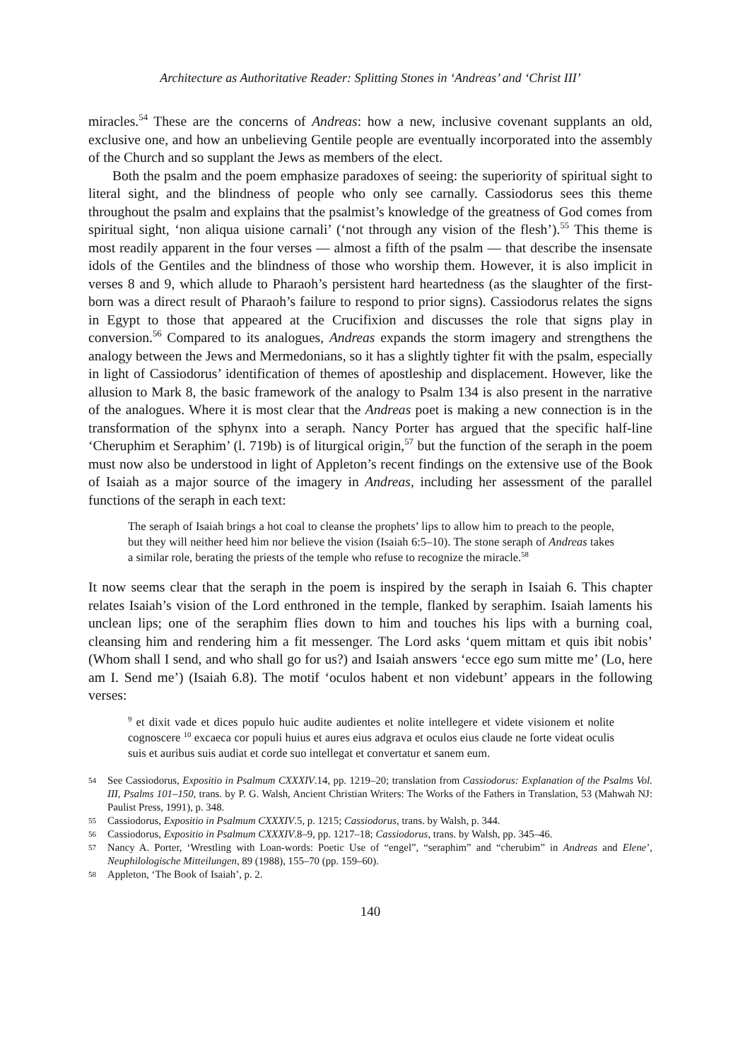Architecture as Authoritative Reader: Splitting Stones in ‘Andreas’ and ‘Christ III’
miracles.<sup>54</sup> These are the concerns of Andreas: how a new, inclusive covenant supplants an old, exclusive one, and how an unbelieving Gentile people are eventually incorporated into the assembly of the Church and so supplant the Jews as members of the elect.
Both the psalm and the poem emphasize paradoxes of seeing: the superiority of spiritual sight to literal sight, and the blindness of people who only see carnally. Cassiodorus sees this theme throughout the psalm and explains that the psalmist’s knowledge of the greatness of God comes from spiritual sight, ‘non aliqua uisione carnali’ (‘not through any vision of the flesh’).<sup>55</sup> This theme is most readily apparent in the four verses — almost a fifth of the psalm — that describe the insensate idols of the Gentiles and the blindness of those who worship them. However, it is also implicit in verses 8 and 9, which allude to Pharaoh’s persistent hard heartedness (as the slaughter of the first-born was a direct result of Pharaoh’s failure to respond to prior signs). Cassiodorus relates the signs in Egypt to those that appeared at the Crucifixion and discusses the role that signs play in conversion.<sup>56</sup> Compared to its analogues, Andreas expands the storm imagery and strengthens the analogy between the Jews and Mermedonians, so it has a slightly tighter fit with the psalm, especially in light of Cassiodorus’ identification of themes of apostleship and displacement. However, like the allusion to Mark 8, the basic framework of the analogy to Psalm 134 is also present in the narrative of the analogues. Where it is most clear that the Andreas poet is making a new connection is in the transformation of the sphynx into a seraph. Nancy Porter has argued that the specific half-line ‘Cheruphim et Seraphim’ (l. 719b) is of liturgical origin,<sup>57</sup> but the function of the seraph in the poem must now also be understood in light of Appleton’s recent findings on the extensive use of the Book of Isaiah as a major source of the imagery in Andreas, including her assessment of the parallel functions of the seraph in each text:
The seraph of Isaiah brings a hot coal to cleanse the prophets’ lips to allow him to preach to the people, but they will neither heed him nor believe the vision (Isaiah 6:5–10). The stone seraph of Andreas takes a similar role, berating the priests of the temple who refuse to recognize the miracle.<sup>58</sup>
It now seems clear that the seraph in the poem is inspired by the seraph in Isaiah 6. This chapter relates Isaiah’s vision of the Lord enthroned in the temple, flanked by seraphim. Isaiah laments his unclean lips; one of the seraphim flies down to him and touches his lips with a burning coal, cleansing him and rendering him a fit messenger. The Lord asks ‘quem mittam et quis ibit nobis’ (Whom shall I send, and who shall go for us?) and Isaiah answers ‘ecce ego sum mitte me’ (Lo, here am I. Send me’) (Isaiah 6.8). The motif ‘oculos habent et non videbunt’ appears in the following verses:
<sup>9</sup> et dixit vade et dices populo huic audite audientes et nolite intellegere et videte visionem et nolite cognoscere <sup>10</sup> excaeca cor populi huius et aures eius adgrava et oculos eius claude ne forte videat oculis suis et auribus suis audiat et corde suo intellegat et convertatur et sanem eum.
54 See Cassiodorus, Expositio in Psalmum CXXXIV.14, pp. 1219–20; translation from Cassiodorus: Explanation of the Psalms Vol. III, Psalms 101–150, trans. by P. G. Walsh, Ancient Christian Writers: The Works of the Fathers in Translation, 53 (Mahwah NJ: Paulist Press, 1991), p. 348.
55 Cassiodorus, Expositio in Psalmum CXXXIV.5, p. 1215; Cassiodorus, trans. by Walsh, p. 344.
56 Cassiodorus, Expositio in Psalmum CXXXIV.8–9, pp. 1217–18; Cassiodorus, trans. by Walsh, pp. 345–46.
57 Nancy A. Porter, ‘Wrestling with Loan-words: Poetic Use of “engel”, “seraphim” and “cherubim” in Andreas and Elene’, Neuphilologische Mitteilungen, 89 (1988), 155–70 (pp. 159–60).
58 Appleton, ‘The Book of Isaiah’, p. 2.
140